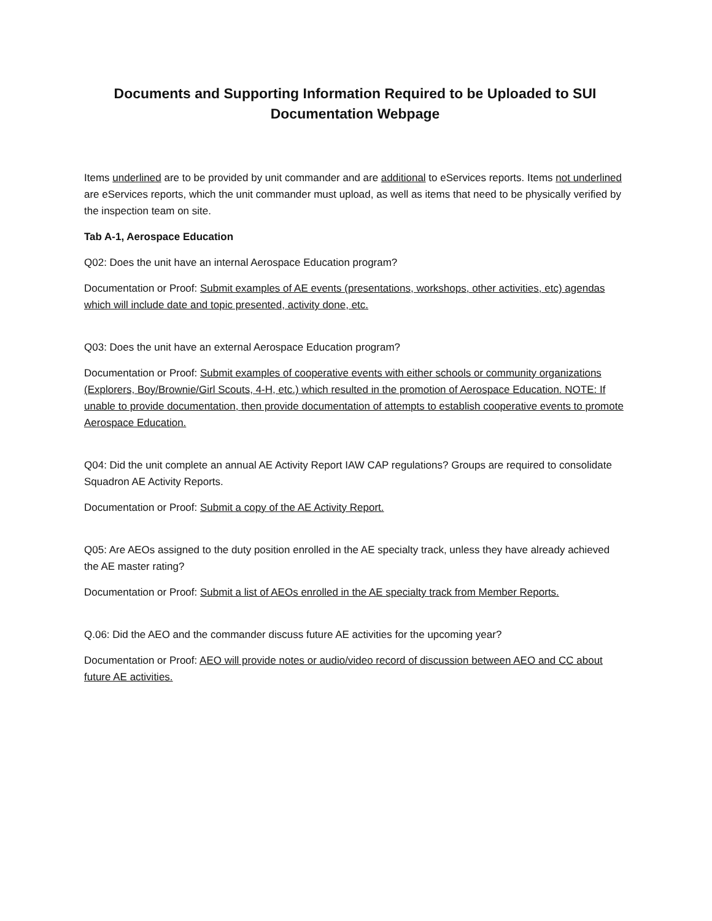Documents and Supporting Information Required to be Uploaded to SUI
Documentation Webpage
Items underlined are to be provided by unit commander and are additional to eServices reports. Items not underlined are eServices reports, which the unit commander must upload, as well as items that need to be physically verified by the inspection team on site.
Tab A-1, Aerospace Education
Q02: Does the unit have an internal Aerospace Education program?
Documentation or Proof: Submit examples of AE events (presentations, workshops, other activities, etc) agendas which will include date and topic presented, activity done, etc.
Q03: Does the unit have an external Aerospace Education program?
Documentation or Proof: Submit examples of cooperative events with either schools or community organizations (Explorers, Boy/Brownie/Girl Scouts, 4-H, etc.) which resulted in the promotion of Aerospace Education. NOTE: If unable to provide documentation, then provide documentation of attempts to establish cooperative events to promote Aerospace Education.
Q04: Did the unit complete an annual AE Activity Report IAW CAP regulations? Groups are required to consolidate Squadron AE Activity Reports.
Documentation or Proof: Submit a copy of the AE Activity Report.
Q05: Are AEOs assigned to the duty position enrolled in the AE specialty track, unless they have already achieved the AE master rating?
Documentation or Proof: Submit a list of AEOs enrolled in the AE specialty track from Member Reports.
Q.06: Did the AEO and the commander discuss future AE activities for the upcoming year?
Documentation or Proof: AEO will provide notes or audio/video record of discussion between AEO and CC about future AE activities.